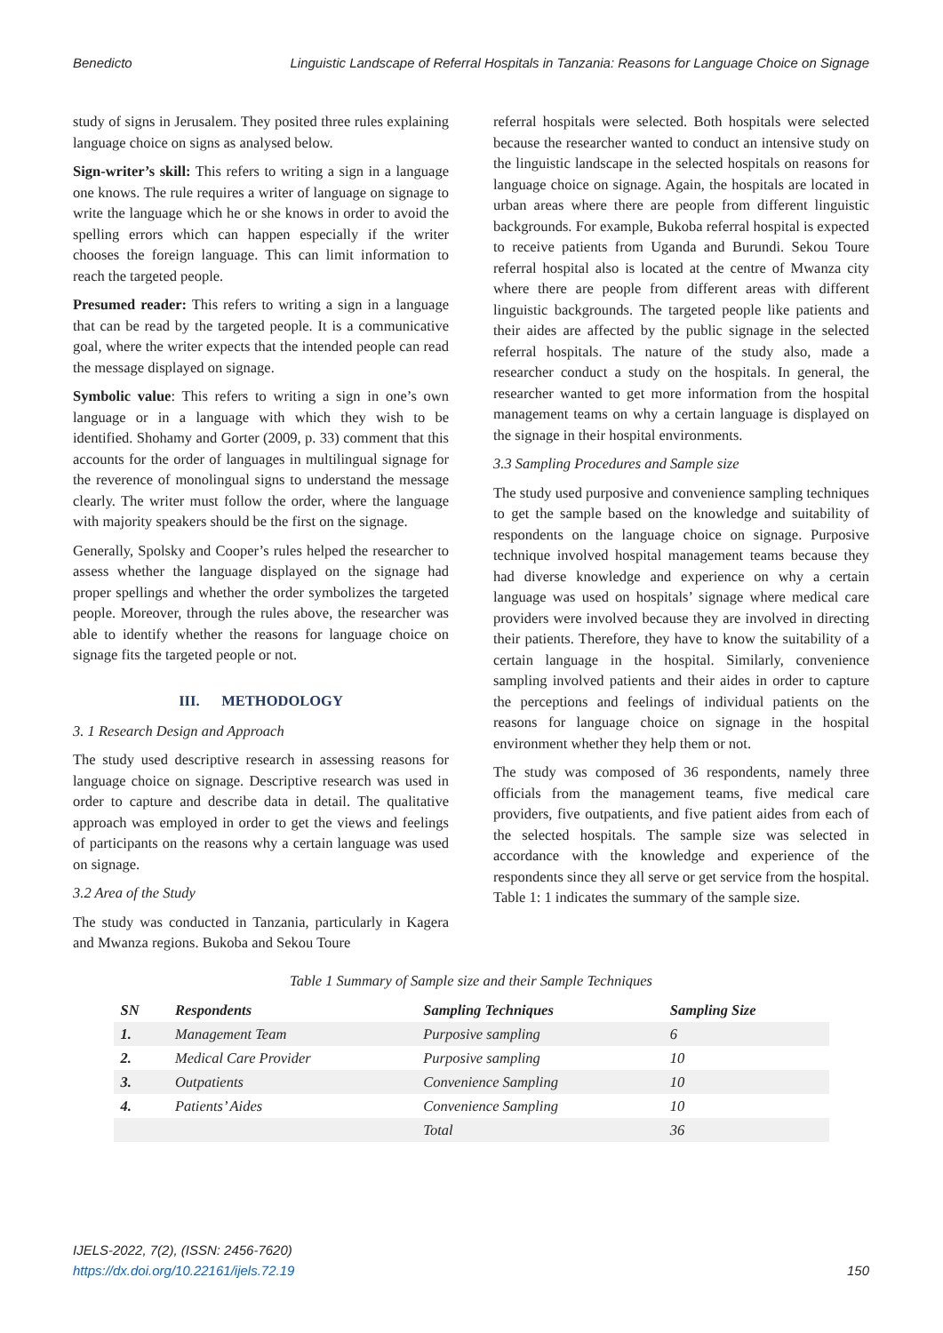Benedicto Linguistic Landscape of Referral Hospitals in Tanzania: Reasons for Language Choice on Signage
study of signs in Jerusalem. They posited three rules explaining language choice on signs as analysed below.
Sign-writer’s skill: This refers to writing a sign in a language one knows. The rule requires a writer of language on signage to write the language which he or she knows in order to avoid the spelling errors which can happen especially if the writer chooses the foreign language. This can limit information to reach the targeted people.
Presumed reader: This refers to writing a sign in a language that can be read by the targeted people. It is a communicative goal, where the writer expects that the intended people can read the message displayed on signage.
Symbolic value: This refers to writing a sign in one’s own language or in a language with which they wish to be identified. Shohamy and Gorter (2009, p. 33) comment that this accounts for the order of languages in multilingual signage for the reverence of monolingual signs to understand the message clearly. The writer must follow the order, where the language with majority speakers should be the first on the signage.
Generally, Spolsky and Cooper’s rules helped the researcher to assess whether the language displayed on the signage had proper spellings and whether the order symbolizes the targeted people. Moreover, through the rules above, the researcher was able to identify whether the reasons for language choice on signage fits the targeted people or not.
III. METHODOLOGY
3. 1 Research Design and Approach
The study used descriptive research in assessing reasons for language choice on signage. Descriptive research was used in order to capture and describe data in detail. The qualitative approach was employed in order to get the views and feelings of participants on the reasons why a certain language was used on signage.
3.2 Area of the Study
The study was conducted in Tanzania, particularly in Kagera and Mwanza regions. Bukoba and Sekou Toure
referral hospitals were selected. Both hospitals were selected because the researcher wanted to conduct an intensive study on the linguistic landscape in the selected hospitals on reasons for language choice on signage. Again, the hospitals are located in urban areas where there are people from different linguistic backgrounds. For example, Bukoba referral hospital is expected to receive patients from Uganda and Burundi. Sekou Toure referral hospital also is located at the centre of Mwanza city where there are people from different areas with different linguistic backgrounds. The targeted people like patients and their aides are affected by the public signage in the selected referral hospitals. The nature of the study also, made a researcher conduct a study on the hospitals. In general, the researcher wanted to get more information from the hospital management teams on why a certain language is displayed on the signage in their hospital environments.
3.3 Sampling Procedures and Sample size
The study used purposive and convenience sampling techniques to get the sample based on the knowledge and suitability of respondents on the language choice on signage. Purposive technique involved hospital management teams because they had diverse knowledge and experience on why a certain language was used on hospitals’ signage where medical care providers were involved because they are involved in directing their patients. Therefore, they have to know the suitability of a certain language in the hospital. Similarly, convenience sampling involved patients and their aides in order to capture the perceptions and feelings of individual patients on the reasons for language choice on signage in the hospital environment whether they help them or not.
The study was composed of 36 respondents, namely three officials from the management teams, five medical care providers, five outpatients, and five patient aides from each of the selected hospitals. The sample size was selected in accordance with the knowledge and experience of the respondents since they all serve or get service from the hospital. Table 1: 1 indicates the summary of the sample size.
Table 1 Summary of Sample size and their Sample Techniques
| SN | Respondents | Sampling Techniques | Sampling Size |
| --- | --- | --- | --- |
| 1. | Management Team | Purposive sampling | 6 |
| 2. | Medical Care Provider | Purposive sampling | 10 |
| 3. | Outpatients | Convenience Sampling | 10 |
| 4. | Patients’ Aides | Convenience Sampling | 10 |
| | | Total | 36 |
IJELS-2022, 7(2), (ISSN: 2456-7620)
https://dx.doi.org/10.22161/ijels.72.19
150